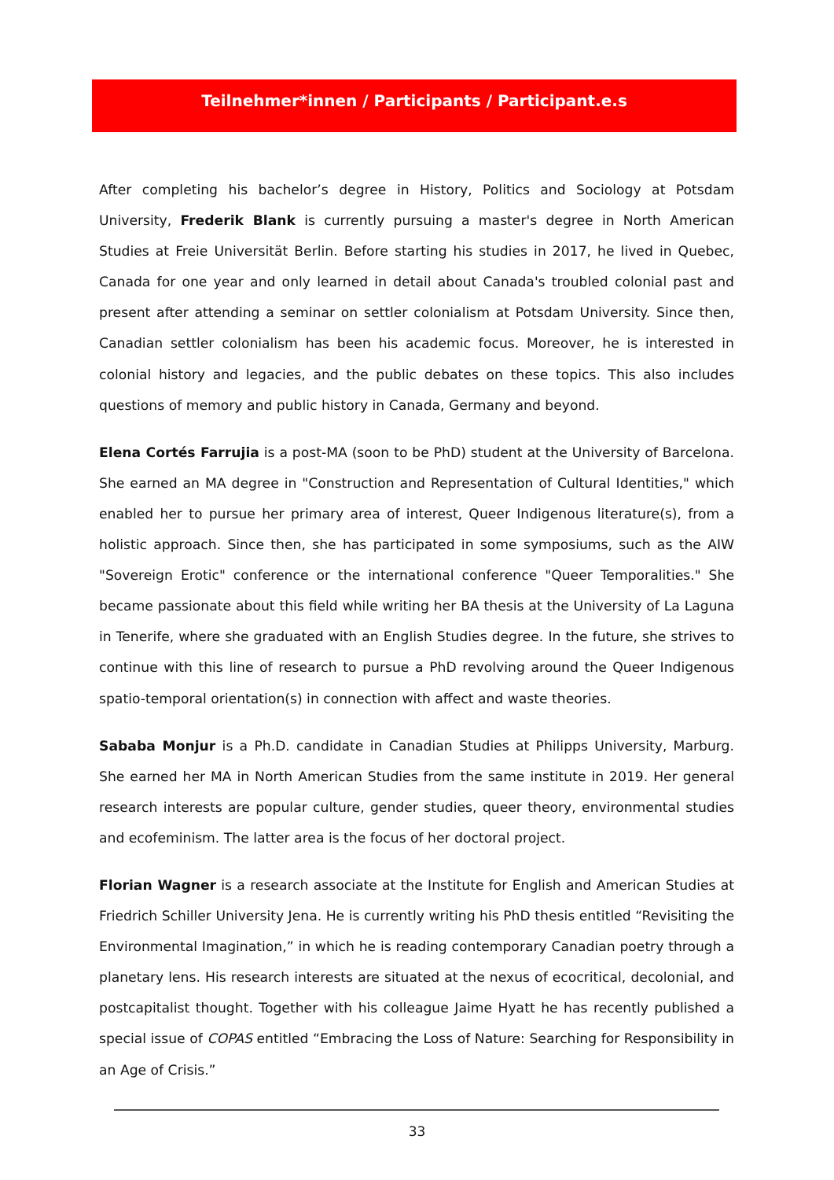Teilnehmer*innen / Participants / Participant.e.s
After completing his bachelor’s degree in History, Politics and Sociology at Potsdam University, Frederik Blank is currently pursuing a master's degree in North American Studies at Freie Universität Berlin. Before starting his studies in 2017, he lived in Quebec, Canada for one year and only learned in detail about Canada's troubled colonial past and present after attending a seminar on settler colonialism at Potsdam University. Since then, Canadian settler colonialism has been his academic focus. Moreover, he is interested in colonial history and legacies, and the public debates on these topics. This also includes questions of memory and public history in Canada, Germany and beyond.
Elena Cortés Farrujia is a post-MA (soon to be PhD) student at the University of Barcelona. She earned an MA degree in "Construction and Representation of Cultural Identities," which enabled her to pursue her primary area of interest, Queer Indigenous literature(s), from a holistic approach. Since then, she has participated in some symposiums, such as the AIW "Sovereign Erotic" conference or the international conference "Queer Temporalities." She became passionate about this field while writing her BA thesis at the University of La Laguna in Tenerife, where she graduated with an English Studies degree. In the future, she strives to continue with this line of research to pursue a PhD revolving around the Queer Indigenous spatio-temporal orientation(s) in connection with affect and waste theories.
Sababa Monjur is a Ph.D. candidate in Canadian Studies at Philipps University, Marburg. She earned her MA in North American Studies from the same institute in 2019. Her general research interests are popular culture, gender studies, queer theory, environmental studies and ecofeminism. The latter area is the focus of her doctoral project.
Florian Wagner is a research associate at the Institute for English and American Studies at Friedrich Schiller University Jena. He is currently writing his PhD thesis entitled “Revisiting the Environmental Imagination,” in which he is reading contemporary Canadian poetry through a planetary lens. His research interests are situated at the nexus of ecocritical, decolonial, and postcapitalist thought. Together with his colleague Jaime Hyatt he has recently published a special issue of COPAS entitled “Embracing the Loss of Nature: Searching for Responsibility in an Age of Crisis.”
33